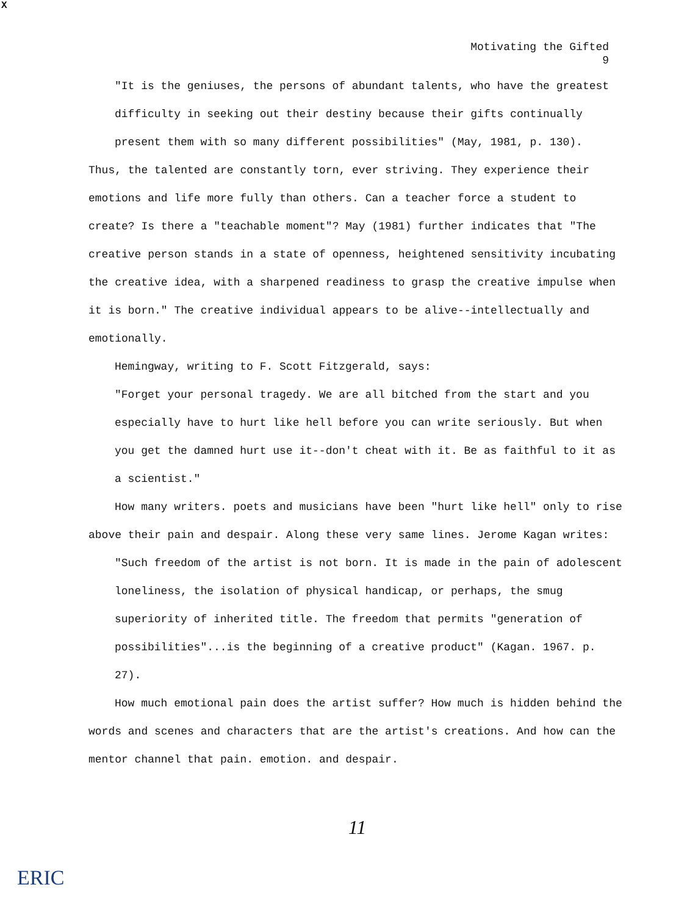X
Motivating the Gifted
9
"It is the geniuses, the persons of abundant talents, who have the greatest difficulty in seeking out their destiny because their gifts continually present them with so many different possibilities" (May, 1981, p. 130).
Thus, the talented are constantly torn, ever striving. They experience their emotions and life more fully than others. Can a teacher force a student to create? Is there a "teachable moment"? May (1981) further indicates that "The creative person stands in a state of openness, heightened sensitivity incubating the creative idea, with a sharpened readiness to grasp the creative impulse when it is born." The creative individual appears to be alive--intellectually and emotionally.
Hemingway, writing to F. Scott Fitzgerald, says:
"Forget your personal tragedy. We are all bitched from the start and you especially have to hurt like hell before you can write seriously. But when you get the damned hurt use it--don't cheat with it. Be as faithful to it as a scientist."
How many writers. poets and musicians have been "hurt like hell" only to rise above their pain and despair. Along these very same lines. Jerome Kagan writes:
"Such freedom of the artist is not born. It is made in the pain of adolescent loneliness, the isolation of physical handicap, or perhaps, the smug superiority of inherited title. The freedom that permits "generation of possibilities"...is the beginning of a creative product" (Kagan. 1967. p. 27).
How much emotional pain does the artist suffer? How much is hidden behind the words and scenes and characters that are the artist's creations. And how can the mentor channel that pain. emotion. and despair.
11
ERIC